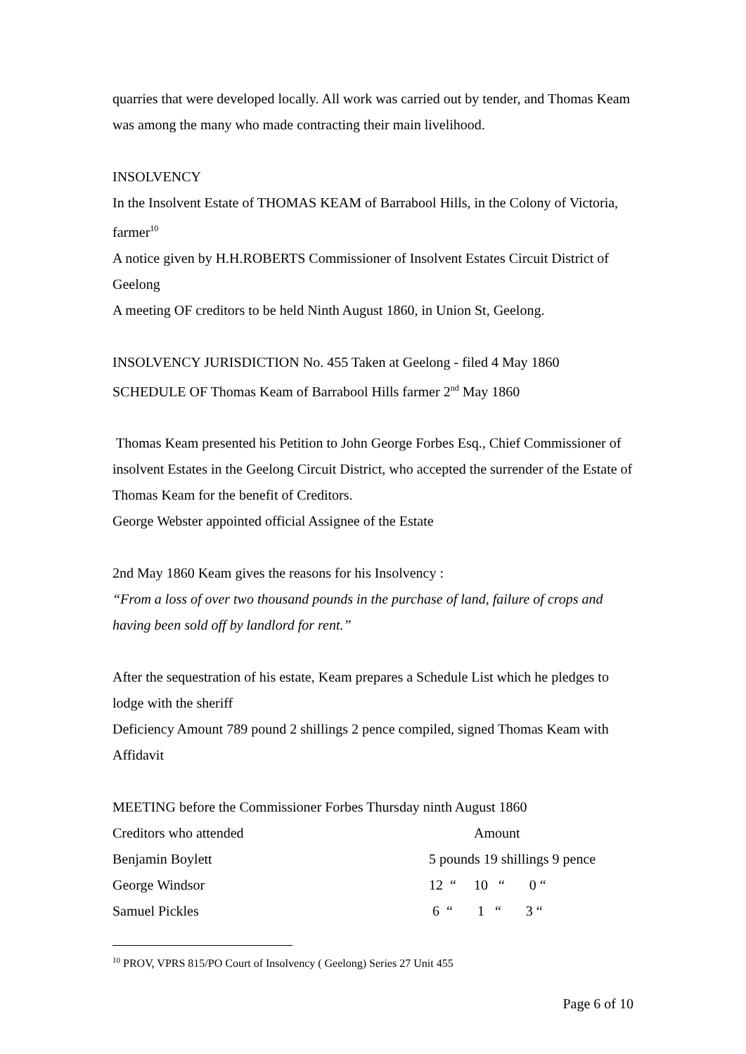quarries that were developed locally. All work was carried out by tender, and Thomas Keam was among the many who made contracting their main livelihood.
INSOLVENCY
In the Insolvent Estate of THOMAS KEAM of Barrabool Hills, in the Colony of Victoria, farmer<sup>10</sup>
A notice given by H.H.ROBERTS Commissioner of Insolvent Estates Circuit District of Geelong
A meeting OF creditors to be held Ninth August 1860, in Union St, Geelong.
INSOLVENCY JURISDICTION No. 455 Taken at Geelong - filed 4 May 1860
SCHEDULE OF Thomas Keam of Barrabool Hills farmer 2<sup>nd</sup> May 1860
Thomas Keam presented his Petition to John George Forbes Esq., Chief Commissioner of insolvent Estates in the Geelong Circuit District, who accepted the surrender of the Estate of Thomas Keam for the benefit of Creditors.
George Webster appointed official Assignee of the Estate
2nd May 1860 Keam gives the reasons for his Insolvency :
“From a loss of over two thousand pounds in the purchase of land, failure of crops and having been sold off by landlord for rent.”
After the sequestration of his estate, Keam prepares a Schedule List which he pledges to lodge with the sheriff
Deficiency Amount 789 pound 2 shillings 2 pence compiled, signed Thomas Keam with Affidavit
MEETING before the Commissioner Forbes Thursday ninth August 1860
| Creditors who attended | Amount |
| Benjamin Boylett | 5 pounds 19 shillings 9 pence |
| George Windsor | 12 “ 10 “ 0 “ |
| Samuel Pickles | 6 “ 1 “ 3 “ |
<sup>10</sup> PROV, VPRS 815/PO Court of Insolvency ( Geelong) Series 27 Unit 455
Page 6 of 10